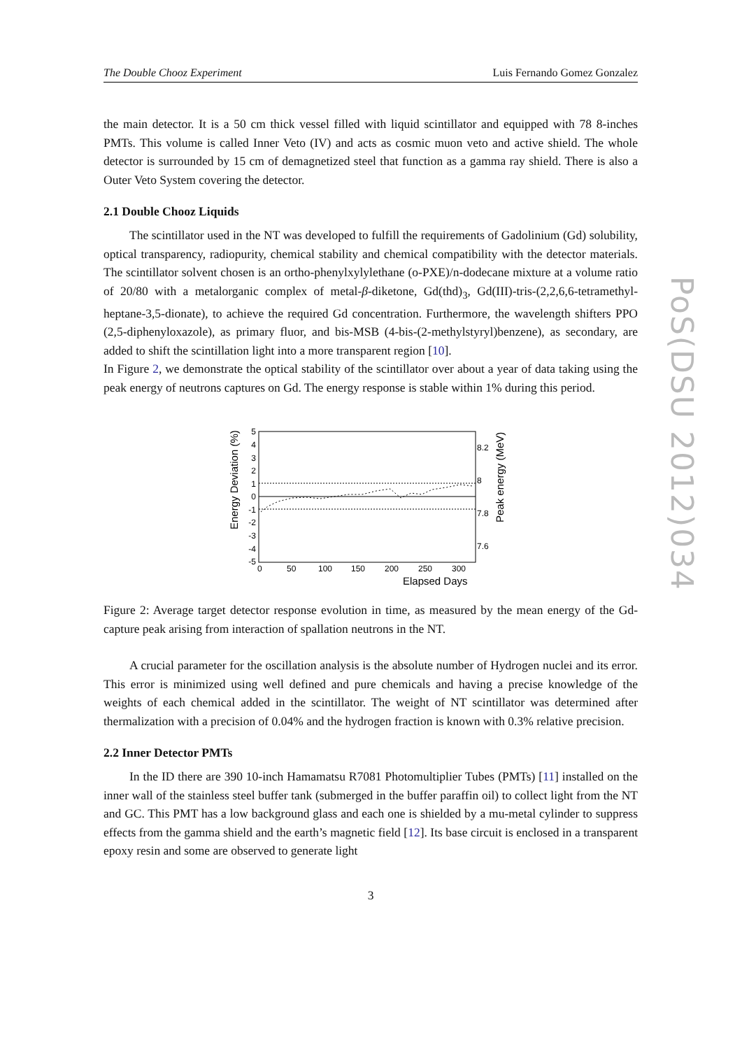PoS(DSU 2012)034
The Double Chooz Experiment Luis Fernando Gomez Gonzalez
the main detector. It is a 50 cm thick vessel filled with liquid scintillator and equipped with 78 8-inches PMTs. This volume is called Inner Veto (IV) and acts as cosmic muon veto and active shield. The whole detector is surrounded by 15 cm of demagnetized steel that function as a gamma ray shield. There is also a Outer Veto System covering the detector.
2.1 Double Chooz Liquids
The scintillator used in the NT was developed to fulfill the requirements of Gadolinium (Gd) solubility, optical transparency, radiopurity, chemical stability and chemical compatibility with the detector materials. The scintillator solvent chosen is an ortho-phenylxylylethane (o-PXE)/n-dodecane mixture at a volume ratio of 20/80 with a metalorganic complex of metal-β-diketone, Gd(thd)<sub>3</sub>, Gd(III)-tris-(2,2,6,6-tetramethyl-heptane-3,5-dionate), to achieve the required Gd concentration. Furthermore, the wavelength shifters PPO (2,5-diphenyloxazole), as primary fluor, and bis-MSB (4-bis-(2-methylstyryl)benzene), as secondary, are added to shift the scintillation light into a more transparent region [10].
In Figure 2, we demonstrate the optical stability of the scintillator over about a year of data taking using the peak energy of neutrons captures on Gd. The energy response is stable within 1% during this period.
Energy Deviation (%)
Peak energy (MeV)
5
4
3
2
1
0
-1
-2
-3
-4
-5
8.2
8
7.8
7.6
0
50
100
150
200
250
300
Elapsed Days
Figure 2: Average target detector response evolution in time, as measured by the mean energy of the Gd-capture peak arising from interaction of spallation neutrons in the NT.
A crucial parameter for the oscillation analysis is the absolute number of Hydrogen nuclei and its error. This error is minimized using well defined and pure chemicals and having a precise knowledge of the weights of each chemical added in the scintillator. The weight of NT scintillator was determined after thermalization with a precision of 0.04% and the hydrogen fraction is known with 0.3% relative precision.
2.2 Inner Detector PMTs
In the ID there are 390 10-inch Hamamatsu R7081 Photomultiplier Tubes (PMTs) [11] installed on the inner wall of the stainless steel buffer tank (submerged in the buffer paraffin oil) to collect light from the NT and GC. This PMT has a low background glass and each one is shielded by a mu-metal cylinder to suppress effects from the gamma shield and the earth’s magnetic field [12]. Its base circuit is enclosed in a transparent epoxy resin and some are observed to generate light
3